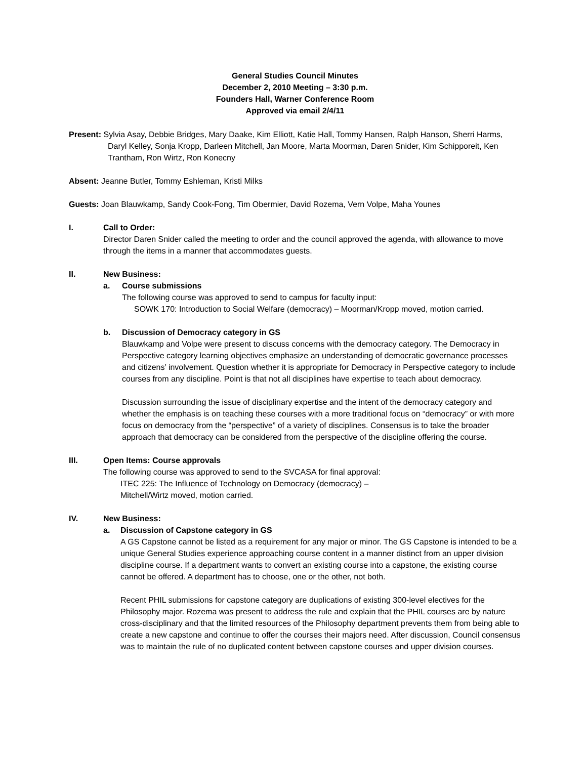General Studies Council Minutes
December 2, 2010 Meeting – 3:30 p.m.
Founders Hall, Warner Conference Room
Approved via email 2/4/11
Present: Sylvia Asay, Debbie Bridges, Mary Daake, Kim Elliott, Katie Hall, Tommy Hansen, Ralph Hanson, Sherri Harms, Daryl Kelley, Sonja Kropp, Darleen Mitchell, Jan Moore, Marta Moorman, Daren Snider, Kim Schipporeit, Ken Trantham, Ron Wirtz, Ron Konecny
Absent: Jeanne Butler, Tommy Eshleman, Kristi Milks
Guests: Joan Blauwkamp, Sandy Cook-Fong, Tim Obermier, David Rozema, Vern Volpe, Maha Younes
I. Call to Order:
Director Daren Snider called the meeting to order and the council approved the agenda, with allowance to move through the items in a manner that accommodates guests.
II. New Business:
a. Course submissions
The following course was approved to send to campus for faculty input:
SOWK 170: Introduction to Social Welfare (democracy) – Moorman/Kropp moved, motion carried.
b. Discussion of Democracy category in GS
Blauwkamp and Volpe were present to discuss concerns with the democracy category. The Democracy in Perspective category learning objectives emphasize an understanding of democratic governance processes and citizens’ involvement. Question whether it is appropriate for Democracy in Perspective category to include courses from any discipline. Point is that not all disciplines have expertise to teach about democracy.
Discussion surrounding the issue of disciplinary expertise and the intent of the democracy category and whether the emphasis is on teaching these courses with a more traditional focus on “democracy” or with more focus on democracy from the “perspective” of a variety of disciplines. Consensus is to take the broader approach that democracy can be considered from the perspective of the discipline offering the course.
III. Open Items: Course approvals
The following course was approved to send to the SVCASA for final approval:
ITEC 225: The Influence of Technology on Democracy (democracy) –
Mitchell/Wirtz moved, motion carried.
IV. New Business:
a. Discussion of Capstone category in GS
A GS Capstone cannot be listed as a requirement for any major or minor. The GS Capstone is intended to be a unique General Studies experience approaching course content in a manner distinct from an upper division discipline course. If a department wants to convert an existing course into a capstone, the existing course cannot be offered. A department has to choose, one or the other, not both.
Recent PHIL submissions for capstone category are duplications of existing 300-level electives for the Philosophy major. Rozema was present to address the rule and explain that the PHIL courses are by nature cross-disciplinary and that the limited resources of the Philosophy department prevents them from being able to create a new capstone and continue to offer the courses their majors need. After discussion, Council consensus was to maintain the rule of no duplicated content between capstone courses and upper division courses.